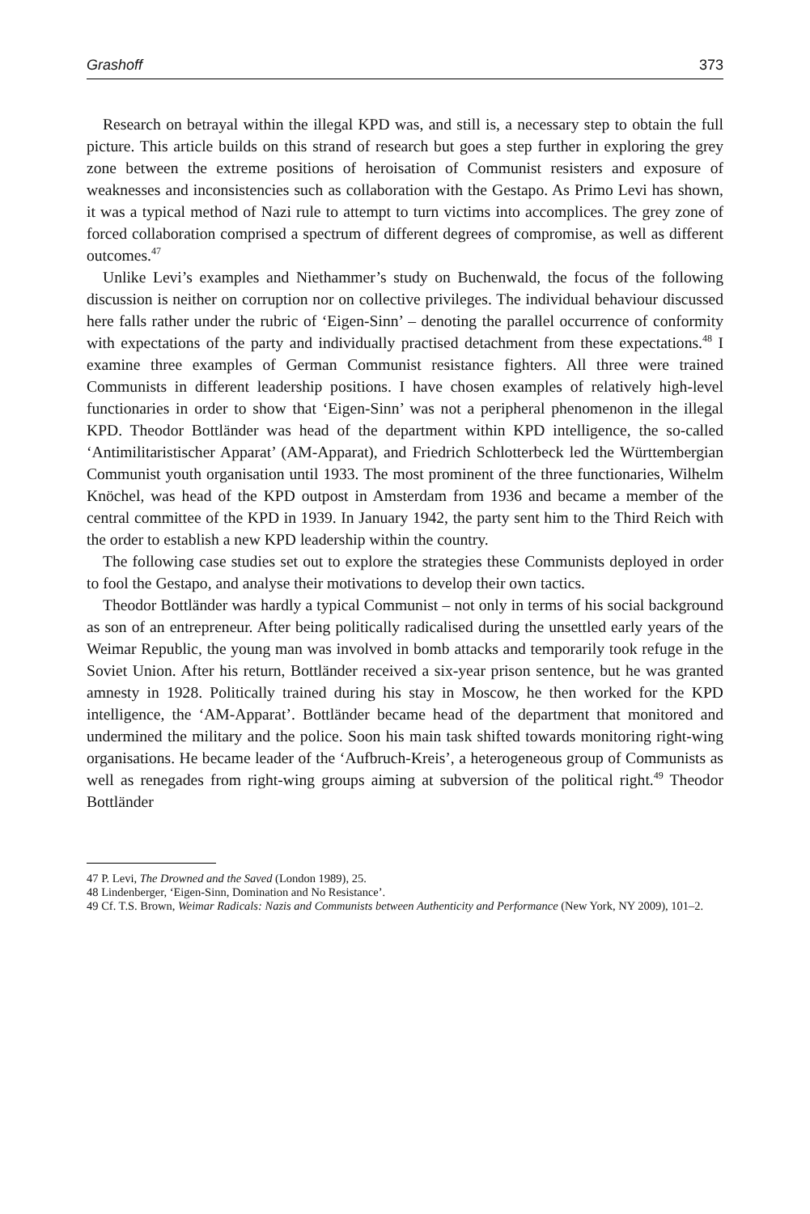Grashoff 373
Research on betrayal within the illegal KPD was, and still is, a necessary step to obtain the full picture. This article builds on this strand of research but goes a step further in exploring the grey zone between the extreme positions of heroisation of Communist resisters and exposure of weaknesses and inconsistencies such as collaboration with the Gestapo. As Primo Levi has shown, it was a typical method of Nazi rule to attempt to turn victims into accomplices. The grey zone of forced collaboration comprised a spectrum of different degrees of compromise, as well as different outcomes.<sup>47</sup>
Unlike Levi’s examples and Niethammer’s study on Buchenwald, the focus of the following discussion is neither on corruption nor on collective privileges. The individual behaviour discussed here falls rather under the rubric of ‘Eigen-Sinn’ – denoting the parallel occurrence of conformity with expectations of the party and individually practised detachment from these expectations.<sup>48</sup> I examine three examples of German Communist resistance fighters. All three were trained Communists in different leadership positions. I have chosen examples of relatively high-level functionaries in order to show that ‘Eigen-Sinn’ was not a peripheral phenomenon in the illegal KPD. Theodor Bottländer was head of the department within KPD intelligence, the so-called ‘Antimilitaristischer Apparat’ (AM-Apparat), and Friedrich Schlotterbeck led the Württembergian Communist youth organisation until 1933. The most prominent of the three functionaries, Wilhelm Knöchel, was head of the KPD outpost in Amsterdam from 1936 and became a member of the central committee of the KPD in 1939. In January 1942, the party sent him to the Third Reich with the order to establish a new KPD leadership within the country.
The following case studies set out to explore the strategies these Communists deployed in order to fool the Gestapo, and analyse their motivations to develop their own tactics.
Theodor Bottländer was hardly a typical Communist – not only in terms of his social background as son of an entrepreneur. After being politically radicalised during the unsettled early years of the Weimar Republic, the young man was involved in bomb attacks and temporarily took refuge in the Soviet Union. After his return, Bottländer received a six-year prison sentence, but he was granted amnesty in 1928. Politically trained during his stay in Moscow, he then worked for the KPD intelligence, the ‘AM-Apparat’. Bottländer became head of the department that monitored and undermined the military and the police. Soon his main task shifted towards monitoring right-wing organisations. He became leader of the ‘Aufbruch-Kreis’, a heterogeneous group of Communists as well as renegades from right-wing groups aiming at subversion of the political right.<sup>49</sup> Theodor Bottländer
47 P. Levi, The Drowned and the Saved (London 1989), 25.
48 Lindenberger, ‘Eigen-Sinn, Domination and No Resistance’.
49 Cf. T.S. Brown, Weimar Radicals: Nazis and Communists between Authenticity and Performance (New York, NY 2009), 101–2.